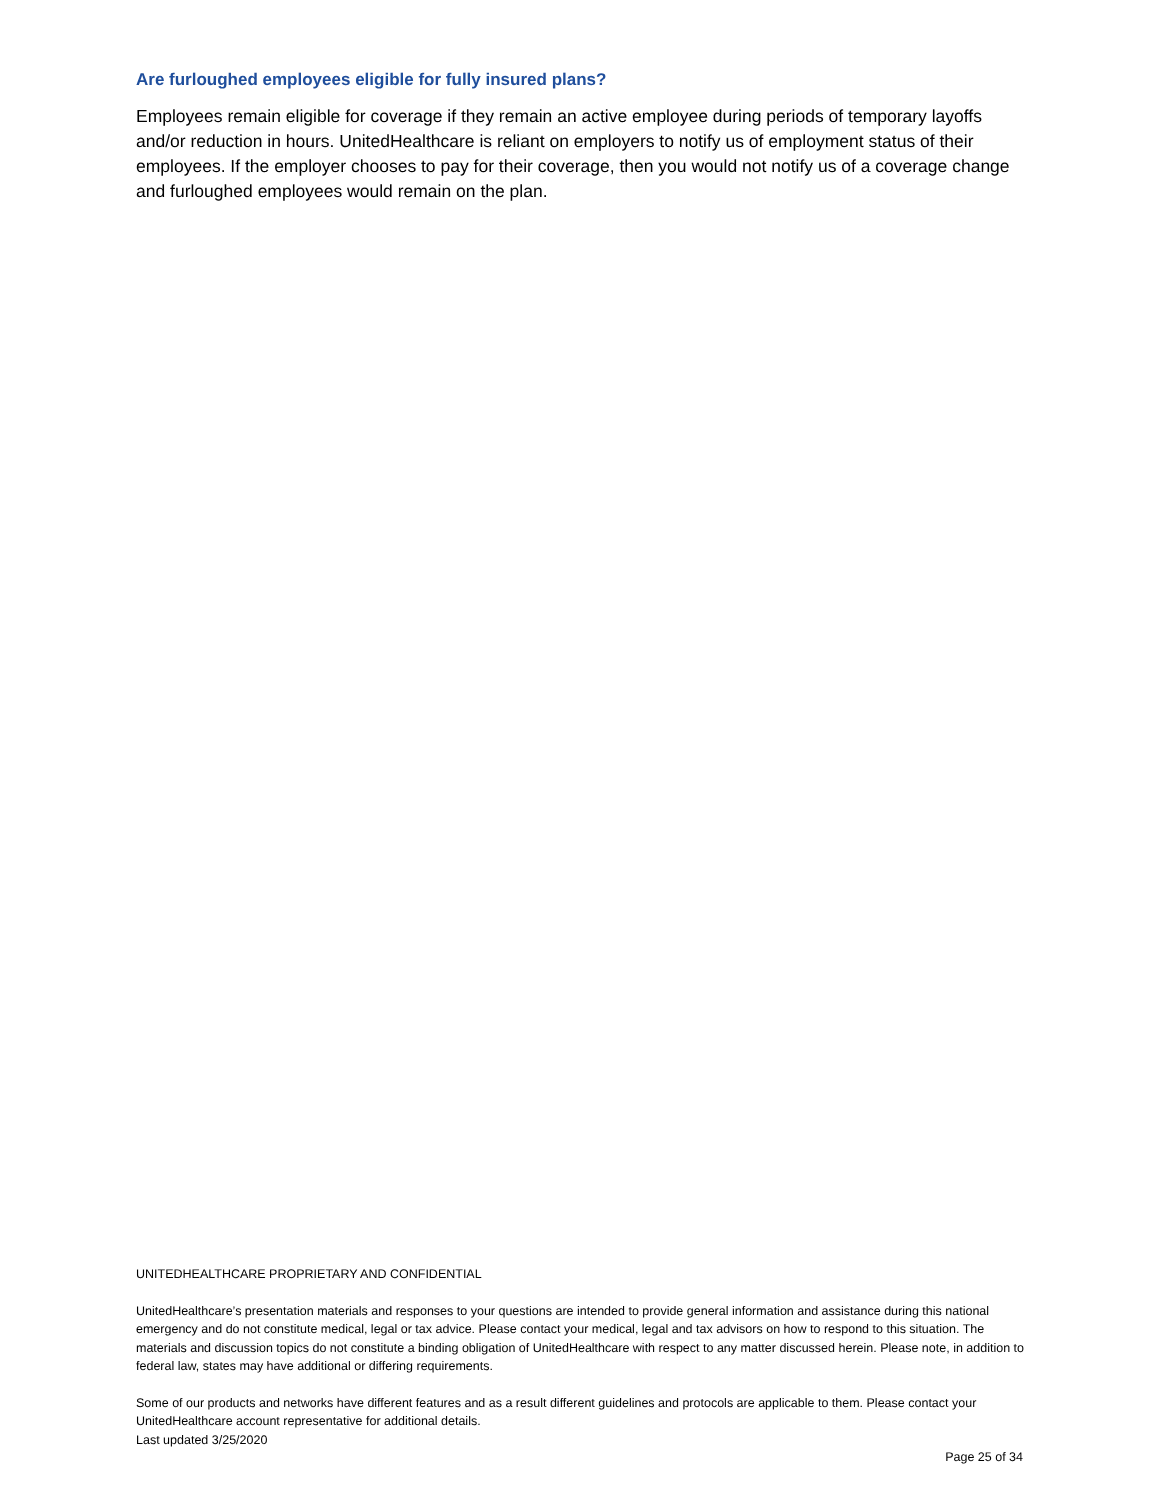Are furloughed employees eligible for fully insured plans?
Employees remain eligible for coverage if they remain an active employee during periods of temporary layoffs and/or reduction in hours. UnitedHealthcare is reliant on employers to notify us of employment status of their employees. If the employer chooses to pay for their coverage, then you would not notify us of a coverage change and furloughed employees would remain on the plan.
UNITEDHEALTHCARE PROPRIETARY AND CONFIDENTIAL
UnitedHealthcare’s presentation materials and responses to your questions are intended to provide general information and assistance during this national emergency and do not constitute medical, legal or tax advice. Please contact your medical, legal and tax advisors on how to respond to this situation. The materials and discussion topics do not constitute a binding obligation of UnitedHealthcare with respect to any matter discussed herein. Please note, in addition to federal law, states may have additional or differing requirements.
Some of our products and networks have different features and as a result different guidelines and protocols are applicable to them. Please contact your UnitedHealthcare account representative for additional details.
Last updated 3/25/2020
Page 25 of 34